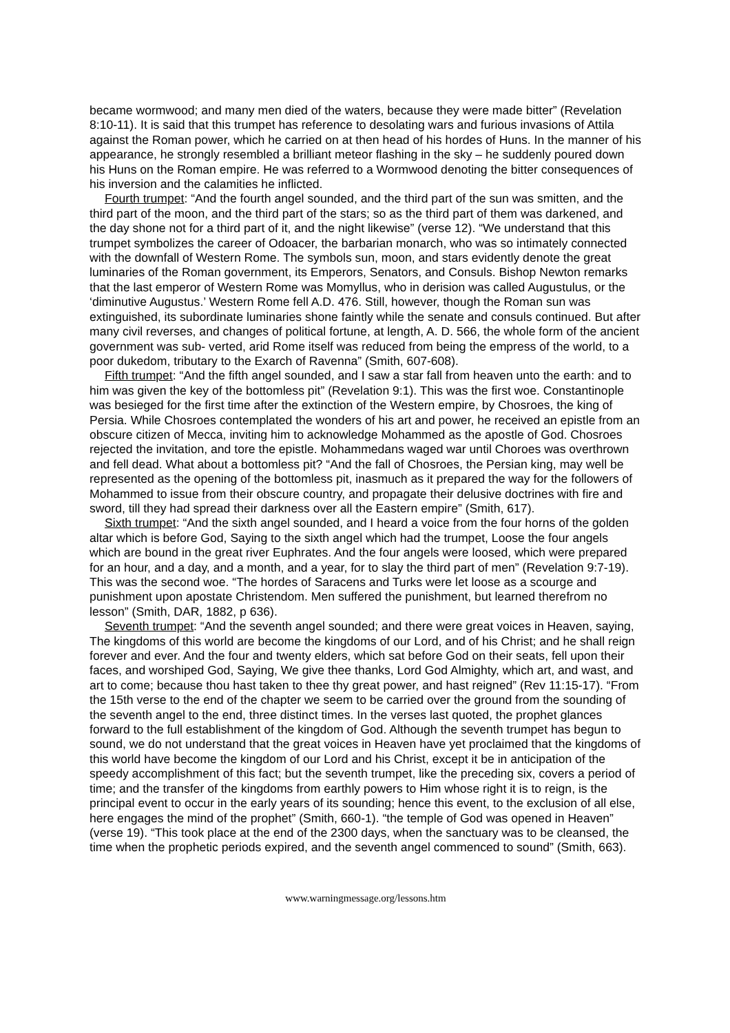became wormwood; and many men died of the waters, because they were made bitter” (Revelation 8:10-11). It is said that this trumpet has reference to desolating wars and furious invasions of Attila against the Roman power, which he carried on at then head of his hordes of Huns. In the manner of his appearance, he strongly resembled a brilliant meteor flashing in the sky – he suddenly poured down his Huns on the Roman empire. He was referred to a Wormwood denoting the bitter consequences of his inversion and the calamities he inflicted.
Fourth trumpet: “And the fourth angel sounded, and the third part of the sun was smitten, and the third part of the moon, and the third part of the stars; so as the third part of them was darkened, and the day shone not for a third part of it, and the night likewise” (verse 12). “We understand that this trumpet symbolizes the career of Odoacer, the barbarian monarch, who was so intimately connected with the downfall of Western Rome. The symbols sun, moon, and stars evidently denote the great luminaries of the Roman government, its Emperors, Senators, and Consuls. Bishop Newton remarks that the last emperor of Western Rome was Momyllus, who in derision was called Augustulus, or the ‘diminutive Augustus.’ Western Rome fell A.D. 476. Still, however, though the Roman sun was extinguished, its subordinate luminaries shone faintly while the senate and consuls continued. But after many civil reverses, and changes of political fortune, at length, A. D. 566, the whole form of the ancient government was sub- verted, arid Rome itself was reduced from being the empress of the world, to a poor dukedom, tributary to the Exarch of Ravenna” (Smith, 607-608).
Fifth trumpet: “And the fifth angel sounded, and I saw a star fall from heaven unto the earth: and to him was given the key of the bottomless pit” (Revelation 9:1). This was the first woe. Constantinople was besieged for the first time after the extinction of the Western empire, by Chosroes, the king of Persia. While Chosroes contemplated the wonders of his art and power, he received an epistle from an obscure citizen of Mecca, inviting him to acknowledge Mohammed as the apostle of God. Chosroes rejected the invitation, and tore the epistle. Mohammedans waged war until Choroes was overthrown and fell dead. What about a bottomless pit? “And the fall of Chosroes, the Persian king, may well be represented as the opening of the bottomless pit, inasmuch as it prepared the way for the followers of Mohammed to issue from their obscure country, and propagate their delusive doctrines with fire and sword, till they had spread their darkness over all the Eastern empire” (Smith, 617).
Sixth trumpet: “And the sixth angel sounded, and I heard a voice from the four horns of the golden altar which is before God, Saying to the sixth angel which had the trumpet, Loose the four angels which are bound in the great river Euphrates. And the four angels were loosed, which were prepared for an hour, and a day, and a month, and a year, for to slay the third part of men” (Revelation 9:7-19). This was the second woe. “The hordes of Saracens and Turks were let loose as a scourge and punishment upon apostate Christendom. Men suffered the punishment, but learned therefrom no lesson” (Smith, DAR, 1882, p 636).
Seventh trumpet: “And the seventh angel sounded; and there were great voices in Heaven, saying, The kingdoms of this world are become the kingdoms of our Lord, and of his Christ; and he shall reign forever and ever. And the four and twenty elders, which sat before God on their seats, fell upon their faces, and worshiped God, Saying, We give thee thanks, Lord God Almighty, which art, and wast, and art to come; because thou hast taken to thee thy great power, and hast reigned” (Rev 11:15-17). “From the 15th verse to the end of the chapter we seem to be carried over the ground from the sounding of the seventh angel to the end, three distinct times. In the verses last quoted, the prophet glances forward to the full establishment of the kingdom of God. Although the seventh trumpet has begun to sound, we do not understand that the great voices in Heaven have yet proclaimed that the kingdoms of this world have become the kingdom of our Lord and his Christ, except it be in anticipation of the speedy accomplishment of this fact; but the seventh trumpet, like the preceding six, covers a period of time; and the transfer of the kingdoms from earthly powers to Him whose right it is to reign, is the principal event to occur in the early years of its sounding; hence this event, to the exclusion of all else, here engages the mind of the prophet” (Smith, 660-1). “the temple of God was opened in Heaven” (verse 19). “This took place at the end of the 2300 days, when the sanctuary was to be cleansed, the time when the prophetic periods expired, and the seventh angel commenced to sound” (Smith, 663).
www.warningmessage.org/lessons.htm